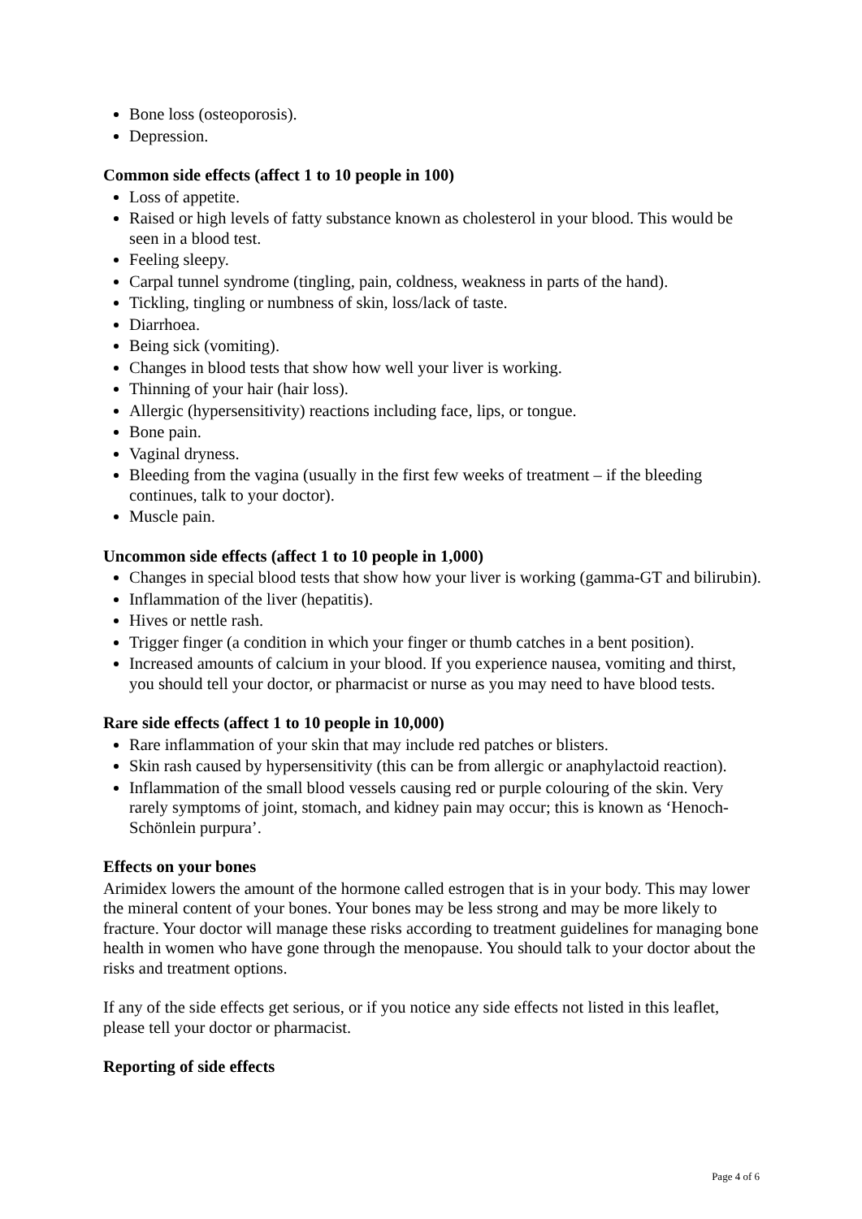Bone loss (osteoporosis).
Depression.
Common side effects (affect 1 to 10 people in 100)
Loss of appetite.
Raised or high levels of fatty substance known as cholesterol in your blood. This would be seen in a blood test.
Feeling sleepy.
Carpal tunnel syndrome (tingling, pain, coldness, weakness in parts of the hand).
Tickling, tingling or numbness of skin, loss/lack of taste.
Diarrhoea.
Being sick (vomiting).
Changes in blood tests that show how well your liver is working.
Thinning of your hair (hair loss).
Allergic (hypersensitivity) reactions including face, lips, or tongue.
Bone pain.
Vaginal dryness.
Bleeding from the vagina (usually in the first few weeks of treatment – if the bleeding continues, talk to your doctor).
Muscle pain.
Uncommon side effects (affect 1 to 10 people in 1,000)
Changes in special blood tests that show how your liver is working (gamma-GT and bilirubin).
Inflammation of the liver (hepatitis).
Hives or nettle rash.
Trigger finger (a condition in which your finger or thumb catches in a bent position).
Increased amounts of calcium in your blood. If you experience nausea, vomiting and thirst, you should tell your doctor, or pharmacist or nurse as you may need to have blood tests.
Rare side effects (affect 1 to 10 people in 10,000)
Rare inflammation of your skin that may include red patches or blisters.
Skin rash caused by hypersensitivity (this can be from allergic or anaphylactoid reaction).
Inflammation of the small blood vessels causing red or purple colouring of the skin. Very rarely symptoms of joint, stomach, and kidney pain may occur; this is known as ‘Henoch-Schönlein purpura’.
Effects on your bones
Arimidex lowers the amount of the hormone called estrogen that is in your body. This may lower the mineral content of your bones. Your bones may be less strong and may be more likely to fracture. Your doctor will manage these risks according to treatment guidelines for managing bone health in women who have gone through the menopause. You should talk to your doctor about the risks and treatment options.
If any of the side effects get serious, or if you notice any side effects not listed in this leaflet, please tell your doctor or pharmacist.
Reporting of side effects
Page 4 of 6